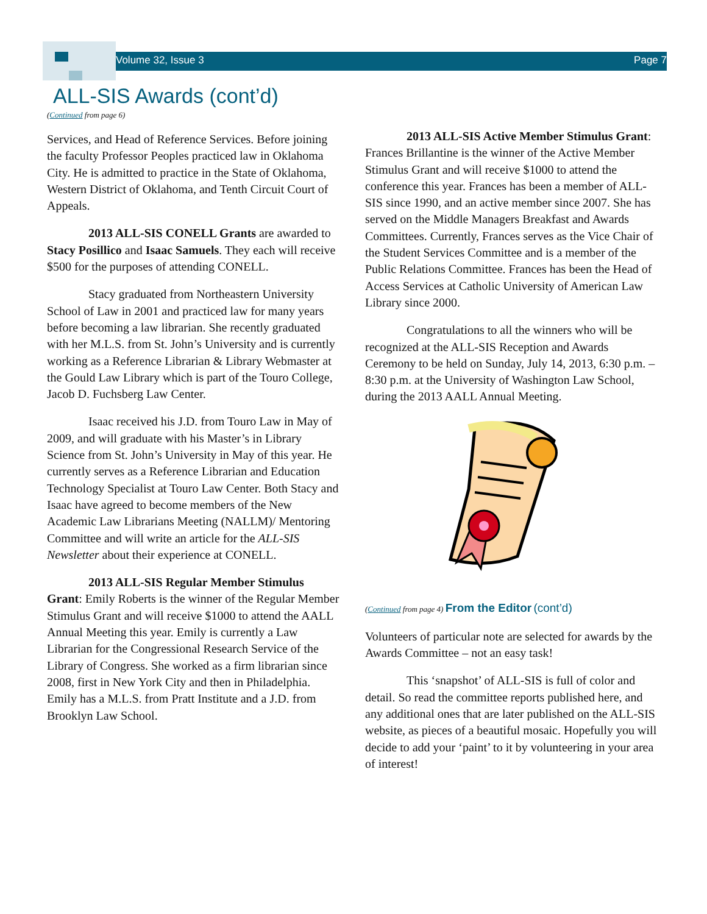Volume 32, Issue 3 Page 7
ALL-SIS Awards (cont’d)
(Continued from page 6)
Services, and Head of Reference Services. Before joining the faculty Professor Peoples practiced law in Oklahoma City. He is admitted to practice in the State of Oklahoma, Western District of Oklahoma, and Tenth Circuit Court of Appeals.
2013 ALL-SIS CONELL Grants are awarded to Stacy Posillico and Isaac Samuels. They each will receive $500 for the purposes of attending CONELL.
Stacy graduated from Northeastern University School of Law in 2001 and practiced law for many years before becoming a law librarian. She recently graduated with her M.L.S. from St. John’s University and is currently working as a Reference Librarian & Library Webmaster at the Gould Law Library which is part of the Touro College, Jacob D. Fuchsberg Law Center.
Isaac received his J.D. from Touro Law in May of 2009, and will graduate with his Master’s in Library Science from St. John’s University in May of this year. He currently serves as a Reference Librarian and Education Technology Specialist at Touro Law Center. Both Stacy and Isaac have agreed to become members of the New Academic Law Librarians Meeting (NALLM)/ Mentoring Committee and will write an article for the ALL-SIS Newsletter about their experience at CONELL.
2013 ALL-SIS Regular Member Stimulus Grant: Emily Roberts is the winner of the Regular Member Stimulus Grant and will receive $1000 to attend the AALL Annual Meeting this year. Emily is currently a Law Librarian for the Congressional Research Service of the Library of Congress. She worked as a firm librarian since 2008, first in New York City and then in Philadelphia. Emily has a M.L.S. from Pratt Institute and a J.D. from Brooklyn Law School.
2013 ALL-SIS Active Member Stimulus Grant: Frances Brillantine is the winner of the Active Member Stimulus Grant and will receive $1000 to attend the conference this year. Frances has been a member of ALL-SIS since 1990, and an active member since 2007. She has served on the Middle Managers Breakfast and Awards Committees. Currently, Frances serves as the Vice Chair of the Student Services Committee and is a member of the Public Relations Committee. Frances has been the Head of Access Services at Catholic University of American Law Library since 2000.
Congratulations to all the winners who will be recognized at the ALL-SIS Reception and Awards Ceremony to be held on Sunday, July 14, 2013, 6:30 p.m. – 8:30 p.m. at the University of Washington Law School, during the 2013 AALL Annual Meeting.
(Continued from page 4) From the Editor (cont’d)
Volunteers of particular note are selected for awards by the Awards Committee – not an easy task!
This ‘snapshot’ of ALL-SIS is full of color and detail. So read the committee reports published here, and any additional ones that are later published on the ALL-SIS website, as pieces of a beautiful mosaic. Hopefully you will decide to add your ‘paint’ to it by volunteering in your area of interest!